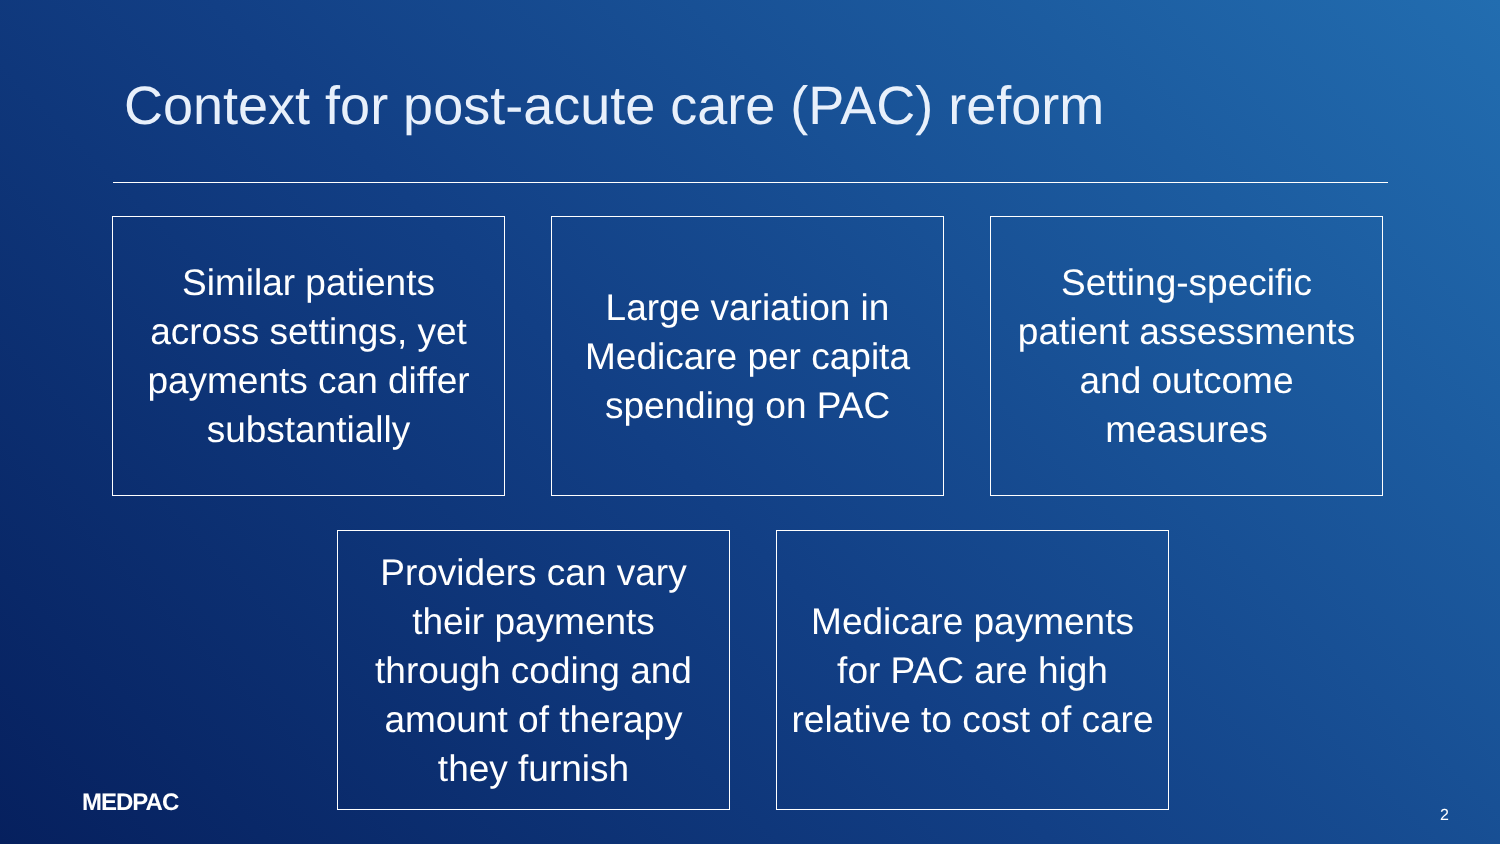Context for post-acute care (PAC) reform
Similar patients across settings, yet payments can differ substantially
Large variation in Medicare per capita spending on PAC
Setting-specific patient assessments and outcome measures
Providers can vary their payments through coding and amount of therapy they furnish
Medicare payments for PAC are high relative to cost of care
MEDPAC 2